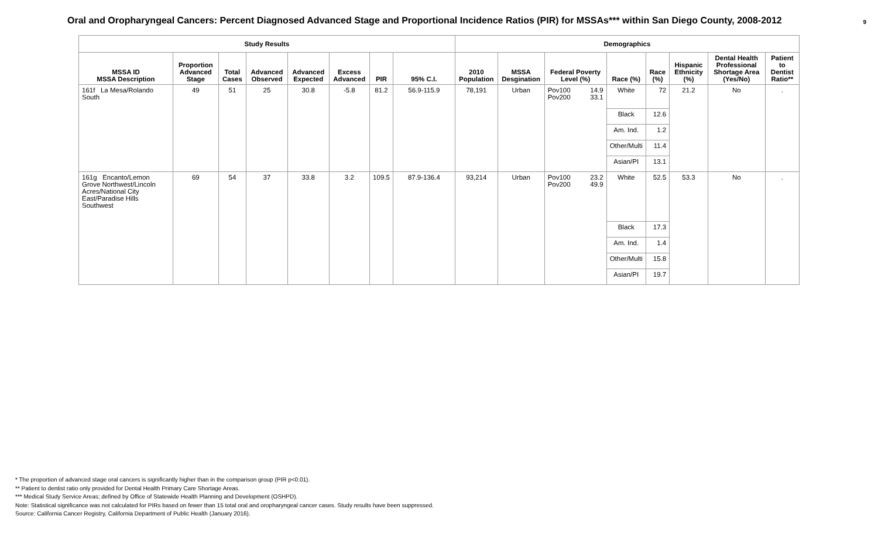Oral and Oropharyngeal Cancers: Percent Diagnosed Advanced Stage and Proportional Incidence Ratios (PIR) for MSSAs*** within San Diego County, 2008-2012 9
| Study Results | | | | | | | | Demographics | | | | | | | |
| --- | --- | --- | --- | --- | --- | --- | --- | --- | --- | --- | --- | --- | --- | --- | --- |
| MSSA ID MSSA Description | Proportion Advanced Stage | Total Cases | Advanced Observed | Advanced Expected | Excess Advanced | PIR | 95% C.I. | 2010 Population | MSSA Desgination | Federal Poverty Level (%) | Race (%) | Race (%) | Hispanic Ethnicity (%) | Dental Health Professional Shortage Area (Yes/No) | Patient to Dentist Ratio** |
| 161f La Mesa/Rolando South | 49 | 51 | 25 | 30.8 | -5.8 | 81.2 | 56.9-115.9 | 78,191 | Urban | Pov100 14.9 Pov200 33.1 | White | 72 | 21.2 | No | . |
| | | | | | | | | | | | Black | 12.6 | | | |
| | | | | | | | | | | | Am. Ind. | 1.2 | | | |
| | | | | | | | | | | | Other/Multi | 11.4 | | | |
| | | | | | | | | | | | Asian/PI | 13.1 | | | |
| 161g Encanto/Lemon Grove Northwest/Lincoln Acres/National City East/Paradise Hills Southwest | 69 | 54 | 37 | 33.8 | 3.2 | 109.5 | 87.9-136.4 | 93,214 | Urban | Pov100 23.2 Pov200 49.9 | White | 52.5 | 53.3 | No | . |
| | | | | | | | | | | | Black | 17.3 | | | |
| | | | | | | | | | | | Am. Ind. | 1.4 | | | |
| | | | | | | | | | | | Other/Multi | 15.8 | | | |
| | | | | | | | | | | | Asian/PI | 19.7 | | | |
* The proportion of advanced stage oral cancers is significantly higher than in the comparison group (PIR p<0.01).
** Patient to dentist ratio only provided for Dental Health Primary Care Shortage Areas.
*** Medical Study Service Areas; defined by Office of Statewide Health Planning and Development (OSHPD).
Note: Statistical significance was not calculated for PIRs based on fewer than 15 total oral and oropharyngeal cancer cases. Study results have been suppressed.
Source: California Cancer Registry, California Department of Public Health (January 2016).